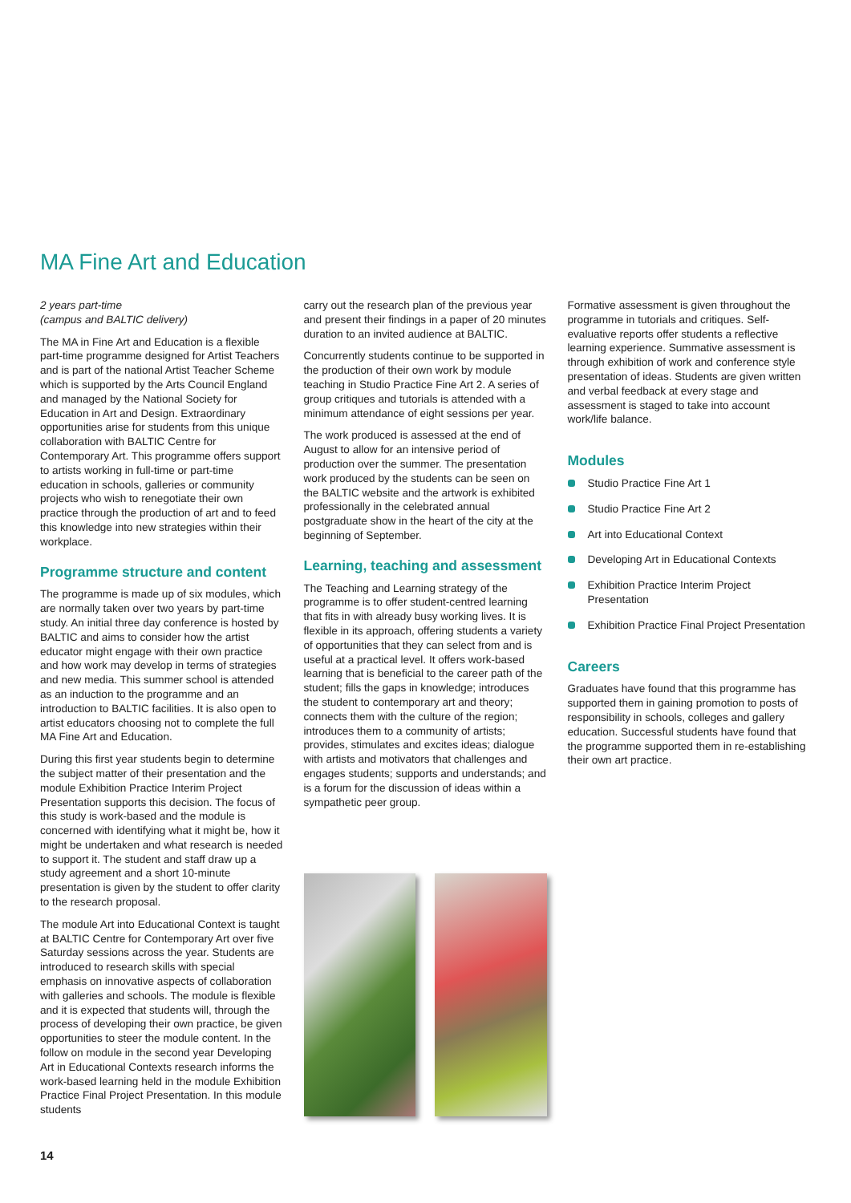MA Fine Art and Education
2 years part-time
(campus and BALTIC delivery)
The MA in Fine Art and Education is a flexible part-time programme designed for Artist Teachers and is part of the national Artist Teacher Scheme which is supported by the Arts Council England and managed by the National Society for Education in Art and Design. Extraordinary opportunities arise for students from this unique collaboration with BALTIC Centre for Contemporary Art. This programme offers support to artists working in full-time or part-time education in schools, galleries or community projects who wish to renegotiate their own practice through the production of art and to feed this knowledge into new strategies within their workplace.
Programme structure and content
The programme is made up of six modules, which are normally taken over two years by part-time study. An initial three day conference is hosted by BALTIC and aims to consider how the artist educator might engage with their own practice and how work may develop in terms of strategies and new media. This summer school is attended as an induction to the programme and an introduction to BALTIC facilities. It is also open to artist educators choosing not to complete the full MA Fine Art and Education.
During this first year students begin to determine the subject matter of their presentation and the module Exhibition Practice Interim Project Presentation supports this decision. The focus of this study is work-based and the module is concerned with identifying what it might be, how it might be undertaken and what research is needed to support it. The student and staff draw up a study agreement and a short 10-minute presentation is given by the student to offer clarity to the research proposal.
The module Art into Educational Context is taught at BALTIC Centre for Contemporary Art over five Saturday sessions across the year. Students are introduced to research skills with special emphasis on innovative aspects of collaboration with galleries and schools. The module is flexible and it is expected that students will, through the process of developing their own practice, be given opportunities to steer the module content. In the follow on module in the second year Developing Art in Educational Contexts research informs the work-based learning held in the module Exhibition Practice Final Project Presentation. In this module students
carry out the research plan of the previous year and present their findings in a paper of 20 minutes duration to an invited audience at BALTIC.
Concurrently students continue to be supported in the production of their own work by module teaching in Studio Practice Fine Art 2. A series of group critiques and tutorials is attended with a minimum attendance of eight sessions per year.
The work produced is assessed at the end of August to allow for an intensive period of production over the summer. The presentation work produced by the students can be seen on the BALTIC website and the artwork is exhibited professionally in the celebrated annual postgraduate show in the heart of the city at the beginning of September.
Learning, teaching and assessment
The Teaching and Learning strategy of the programme is to offer student-centred learning that fits in with already busy working lives. It is flexible in its approach, offering students a variety of opportunities that they can select from and is useful at a practical level. It offers work-based learning that is beneficial to the career path of the student; fills the gaps in knowledge; introduces the student to contemporary art and theory; connects them with the culture of the region; introduces them to a community of artists; provides, stimulates and excites ideas; dialogue with artists and motivators that challenges and engages students; supports and understands; and is a forum for the discussion of ideas within a sympathetic peer group.
Formative assessment is given throughout the programme in tutorials and critiques. Self-evaluative reports offer students a reflective learning experience. Summative assessment is through exhibition of work and conference style presentation of ideas. Students are given written and verbal feedback at every stage and assessment is staged to take into account work/life balance.
Modules
Studio Practice Fine Art 1
Studio Practice Fine Art 2
Art into Educational Context
Developing Art in Educational Contexts
Exhibition Practice Interim Project Presentation
Exhibition Practice Final Project Presentation
Careers
Graduates have found that this programme has supported them in gaining promotion to posts of responsibility in schools, colleges and gallery education. Successful students have found that the programme supported them in re-establishing their own art practice.
14